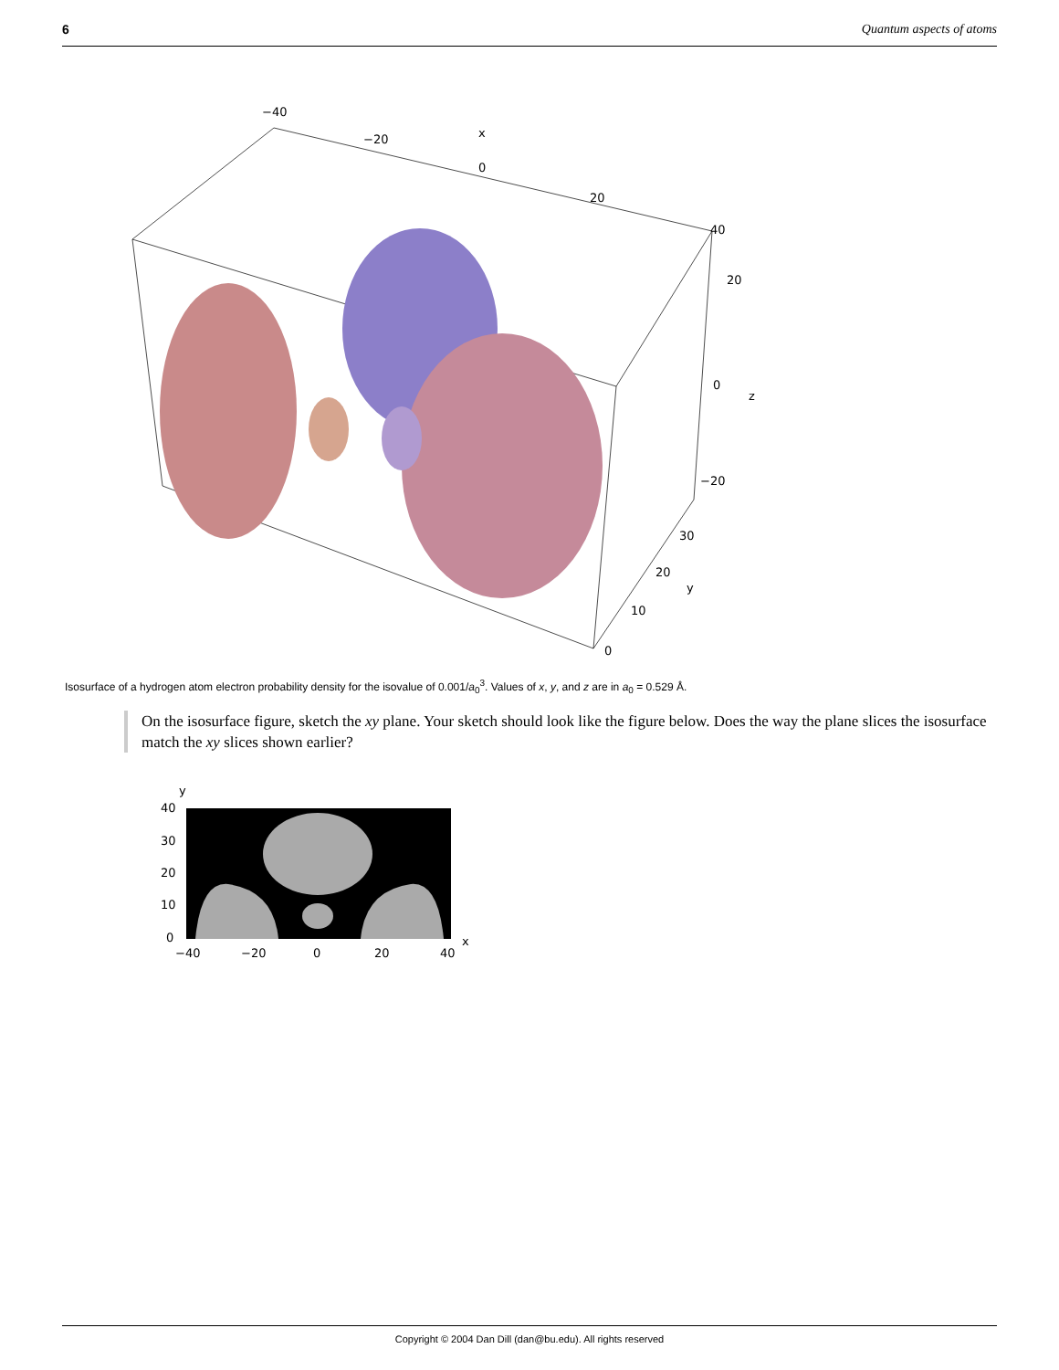6 Quantum aspects of atoms
−40
−20
x
0
20
40
20
0
z
−20
30
20
y
10
0
Isosurface of a hydrogen atom electron probability density for the isovalue of 0.001/a<sub>0</sub><sup>3</sup>. Values of x, y, and z are in a<sub>0</sub> = 0.529 Å.
On the isosurface figure, sketch the xy plane. Your sketch should look like the figure below. Does the way the plane slices the isosurface match the xy slices shown earlier?
y
40
30
20
10
0
−40
−20
0
20
40
x
Copyright © 2004 Dan Dill (dan@bu.edu). All rights reserved